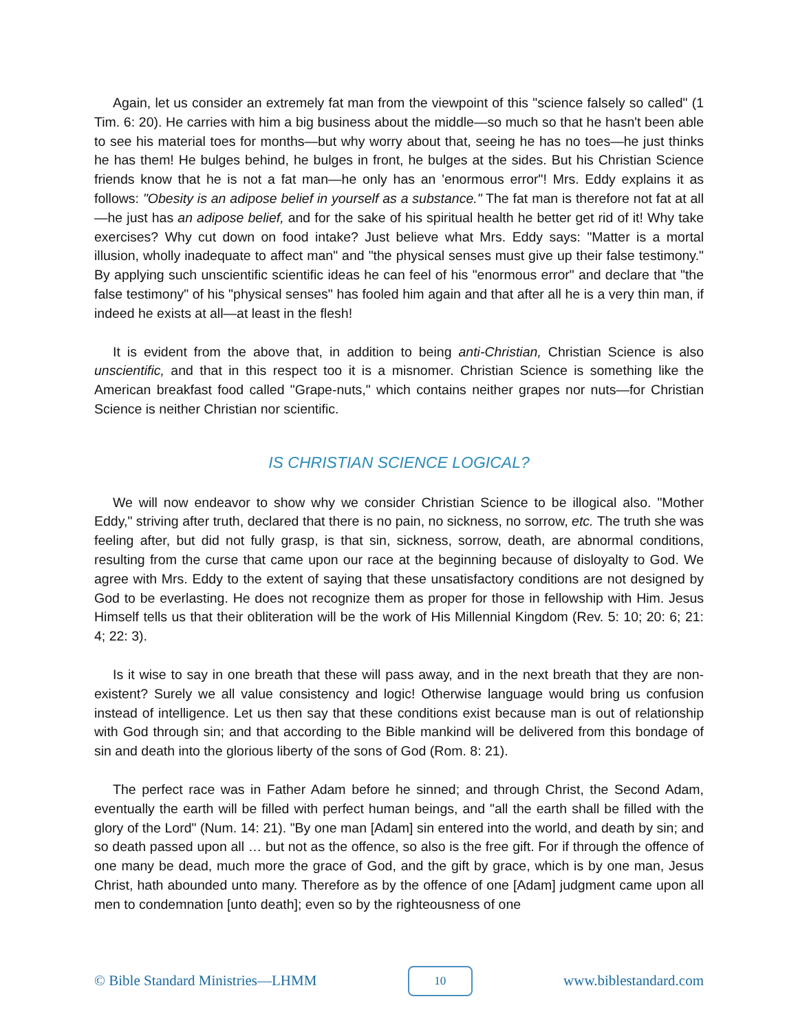Again, let us consider an extremely fat man from the viewpoint of this "science falsely so called" (1 Tim. 6: 20). He carries with him a big business about the middle—so much so that he hasn't been able to see his material toes for months—but why worry about that, seeing he has no toes—he just thinks he has them! He bulges behind, he bulges in front, he bulges at the sides. But his Christian Science friends know that he is not a fat man—he only has an 'enormous error"! Mrs. Eddy explains it as follows: "Obesity is an adipose belief in yourself as a substance." The fat man is therefore not fat at all—he just has an adipose belief, and for the sake of his spiritual health he better get rid of it! Why take exercises? Why cut down on food intake? Just believe what Mrs. Eddy says: "Matter is a mortal illusion, wholly inadequate to affect man" and "the physical senses must give up their false testimony." By applying such unscientific scientific ideas he can feel of his "enormous error" and declare that "the false testimony" of his "physical senses" has fooled him again and that after all he is a very thin man, if indeed he exists at all—at least in the flesh!
It is evident from the above that, in addition to being anti-Christian, Christian Science is also unscientific, and that in this respect too it is a misnomer. Christian Science is something like the American breakfast food called "Grape-nuts," which contains neither grapes nor nuts—for Christian Science is neither Christian nor scientific.
IS CHRISTIAN SCIENCE LOGICAL?
We will now endeavor to show why we consider Christian Science to be illogical also. "Mother Eddy," striving after truth, declared that there is no pain, no sickness, no sorrow, etc. The truth she was feeling after, but did not fully grasp, is that sin, sickness, sorrow, death, are abnormal conditions, resulting from the curse that came upon our race at the beginning because of disloyalty to God. We agree with Mrs. Eddy to the extent of saying that these unsatisfactory conditions are not designed by God to be everlasting. He does not recognize them as proper for those in fellowship with Him. Jesus Himself tells us that their obliteration will be the work of His Millennial Kingdom (Rev. 5: 10; 20: 6; 21: 4; 22: 3).
Is it wise to say in one breath that these will pass away, and in the next breath that they are non-existent? Surely we all value consistency and logic! Otherwise language would bring us confusion instead of intelligence. Let us then say that these conditions exist because man is out of relationship with God through sin; and that according to the Bible mankind will be delivered from this bondage of sin and death into the glorious liberty of the sons of God (Rom. 8: 21).
The perfect race was in Father Adam before he sinned; and through Christ, the Second Adam, eventually the earth will be filled with perfect human beings, and "all the earth shall be filled with the glory of the Lord" (Num. 14: 21). "By one man [Adam] sin entered into the world, and death by sin; and so death passed upon all … but not as the offence, so also is the free gift. For if through the offence of one many be dead, much more the grace of God, and the gift by grace, which is by one man, Jesus Christ, hath abounded unto many. Therefore as by the offence of one [Adam] judgment came upon all men to condemnation [unto death]; even so by the righteousness of one
© Bible Standard Ministries—LHMM 10 www.biblestandard.com